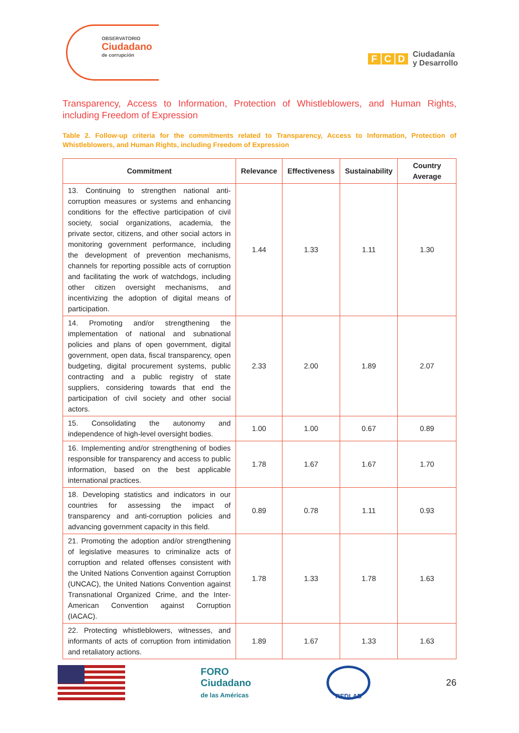OBSERVATORIO
Ciudadano
de corrupción
F C D
Ciudadanía
y Desarrollo
Transparency, Access to Information, Protection of Whistleblowers, and Human Rights, including Freedom of Expression
Table 2. Follow-up criteria for the commitments related to Transparency, Access to Information, Protection of Whistleblowers, and Human Rights, including Freedom of Expression
| Commitment | Relevance | Effectiveness | Sustainability | Country Average |
| --- | --- | --- | --- | --- |
| 13. Continuing to strengthen national anti-corruption measures or systems and enhancing conditions for the effective participation of civil society, social organizations, academia, the private sector, citizens, and other social actors in monitoring government performance, including the development of prevention mechanisms, channels for reporting possible acts of corruption and facilitating the work of watchdogs, including other citizen oversight mechanisms, and incentivizing the adoption of digital means of participation. | 1.44 | 1.33 | 1.11 | 1.30 |
| 14. Promoting and/or strengthening the implementation of national and subnational policies and plans of open government, digital government, open data, fiscal transparency, open budgeting, digital procurement systems, public contracting and a public registry of state suppliers, considering towards that end the participation of civil society and other social actors. | 2.33 | 2.00 | 1.89 | 2.07 |
| 15. Consolidating the autonomy and independence of high-level oversight bodies. | 1.00 | 1.00 | 0.67 | 0.89 |
| 16. Implementing and/or strengthening of bodies responsible for transparency and access to public information, based on the best applicable international practices. | 1.78 | 1.67 | 1.67 | 1.70 |
| 18. Developing statistics and indicators in our countries for assessing the impact of transparency and anti-corruption policies and advancing government capacity in this field. | 0.89 | 0.78 | 1.11 | 0.93 |
| 21. Promoting the adoption and/or strengthening of legislative measures to criminalize acts of corruption and related offenses consistent with the United Nations Convention against Corruption (UNCAC), the United Nations Convention against Transnational Organized Crime, and the Inter-American Convention against Corruption (IACAC). | 1.78 | 1.33 | 1.78 | 1.63 |
| 22. Protecting whistleblowers, witnesses, and informants of acts of corruption from intimidation and retaliatory actions. | 1.89 | 1.67 | 1.33 | 1.63 |
FORO
Ciudadano
de las Américas
REDLAD
26